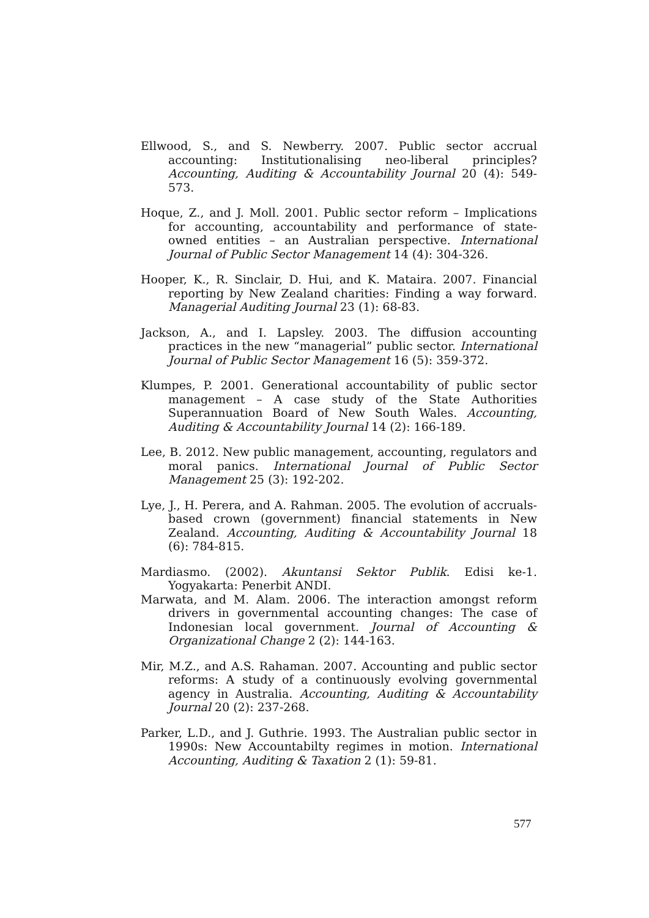Ellwood, S., and S. Newberry. 2007. Public sector accrual accounting: Institutionalising neo-liberal principles? Accounting, Auditing & Accountability Journal 20 (4): 549-573.
Hoque, Z., and J. Moll. 2001. Public sector reform – Implications for accounting, accountability and performance of state-owned entities – an Australian perspective. International Journal of Public Sector Management 14 (4): 304-326.
Hooper, K., R. Sinclair, D. Hui, and K. Mataira. 2007. Financial reporting by New Zealand charities: Finding a way forward. Managerial Auditing Journal 23 (1): 68-83.
Jackson, A., and I. Lapsley. 2003. The diffusion accounting practices in the new “managerial” public sector. International Journal of Public Sector Management 16 (5): 359-372.
Klumpes, P. 2001. Generational accountability of public sector management – A case study of the State Authorities Superannuation Board of New South Wales. Accounting, Auditing & Accountability Journal 14 (2): 166-189.
Lee, B. 2012. New public management, accounting, regulators and moral panics. International Journal of Public Sector Management 25 (3): 192-202.
Lye, J., H. Perera, and A. Rahman. 2005. The evolution of accruals-based crown (government) financial statements in New Zealand. Accounting, Auditing & Accountability Journal 18 (6): 784-815.
Mardiasmo. (2002). Akuntansi Sektor Publik. Edisi ke-1. Yogyakarta: Penerbit ANDI.
Marwata, and M. Alam. 2006. The interaction amongst reform drivers in governmental accounting changes: The case of Indonesian local government. Journal of Accounting & Organizational Change 2 (2): 144-163.
Mir, M.Z., and A.S. Rahaman. 2007. Accounting and public sector reforms: A study of a continuously evolving governmental agency in Australia. Accounting, Auditing & Accountability Journal 20 (2): 237-268.
Parker, L.D., and J. Guthrie. 1993. The Australian public sector in 1990s: New Accountabilty regimes in motion. International Accounting, Auditing & Taxation 2 (1): 59-81.
577